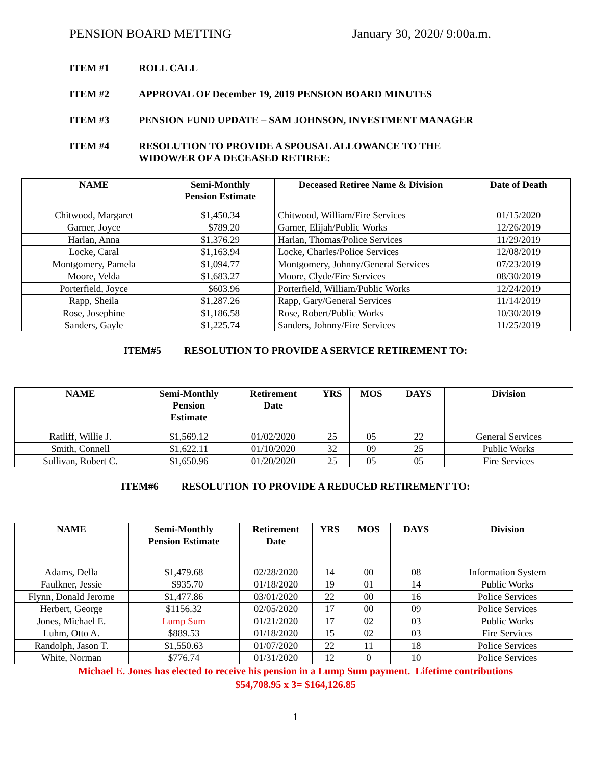PENSION BOARD METTING January 30, 2020/ 9:00a.m.
ITEM #1 ROLL CALL
ITEM #2 APPROVAL OF December 19, 2019 PENSION BOARD MINUTES
ITEM #3 PENSION FUND UPDATE – SAM JOHNSON, INVESTMENT MANAGER
ITEM #4 RESOLUTION TO PROVIDE A SPOUSAL ALLOWANCE TO THE
WIDOW/ER OF A DECEASED RETIREE:
| NAME | Semi-Monthly Pension Estimate | Deceased Retiree Name & Division | Date of Death |
| --- | --- | --- | --- |
| Chitwood, Margaret | $1,450.34 | Chitwood, William/Fire Services | 01/15/2020 |
| Garner, Joyce | $789.20 | Garner, Elijah/Public Works | 12/26/2019 |
| Harlan, Anna | $1,376.29 | Harlan, Thomas/Police Services | 11/29/2019 |
| Locke, Caral | $1,163.94 | Locke, Charles/Police Services | 12/08/2019 |
| Montgomery, Pamela | $1,094.77 | Montgomery, Johnny/General Services | 07/23/2019 |
| Moore, Velda | $1,683.27 | Moore, Clyde/Fire Services | 08/30/2019 |
| Porterfield, Joyce | $603.96 | Porterfield, William/Public Works | 12/24/2019 |
| Rapp, Sheila | $1,287.26 | Rapp, Gary/General Services | 11/14/2019 |
| Rose, Josephine | $1,186.58 | Rose, Robert/Public Works | 10/30/2019 |
| Sanders, Gayle | $1,225.74 | Sanders, Johnny/Fire Services | 11/25/2019 |
ITEM#5 RESOLUTION TO PROVIDE A SERVICE RETIREMENT TO:
| NAME | Semi-Monthly Pension Estimate | Retirement Date | YRS | MOS | DAYS | Division |
| --- | --- | --- | --- | --- | --- | --- |
| Ratliff, Willie J. | $1,569.12 | 01/02/2020 | 25 | 05 | 22 | General Services |
| Smith, Connell | $1,622.11 | 01/10/2020 | 32 | 09 | 25 | Public Works |
| Sullivan, Robert C. | $1,650.96 | 01/20/2020 | 25 | 05 | 05 | Fire Services |
ITEM#6 RESOLUTION TO PROVIDE A REDUCED RETIREMENT TO:
| NAME | Semi-Monthly Pension Estimate | Retirement Date | YRS | MOS | DAYS | Division |
| --- | --- | --- | --- | --- | --- | --- |
| Adams, Della | $1,479.68 | 02/28/2020 | 14 | 00 | 08 | Information System |
| Faulkner, Jessie | $935.70 | 01/18/2020 | 19 | 01 | 14 | Public Works |
| Flynn, Donald Jerome | $1,477.86 | 03/01/2020 | 22 | 00 | 16 | Police Services |
| Herbert, George | $1156.32 | 02/05/2020 | 17 | 00 | 09 | Police Services |
| Jones, Michael E. | Lump Sum | 01/21/2020 | 17 | 02 | 03 | Public Works |
| Luhm, Otto A. | $889.53 | 01/18/2020 | 15 | 02 | 03 | Fire Services |
| Randolph, Jason T. | $1,550.63 | 01/07/2020 | 22 | 11 | 18 | Police Services |
| White, Norman | $776.74 | 01/31/2020 | 12 | 0 | 10 | Police Services |
Michael E. Jones has elected to receive his pension in a Lump Sum payment. Lifetime contributions $54,708.95 x 3= $164,126.85
1